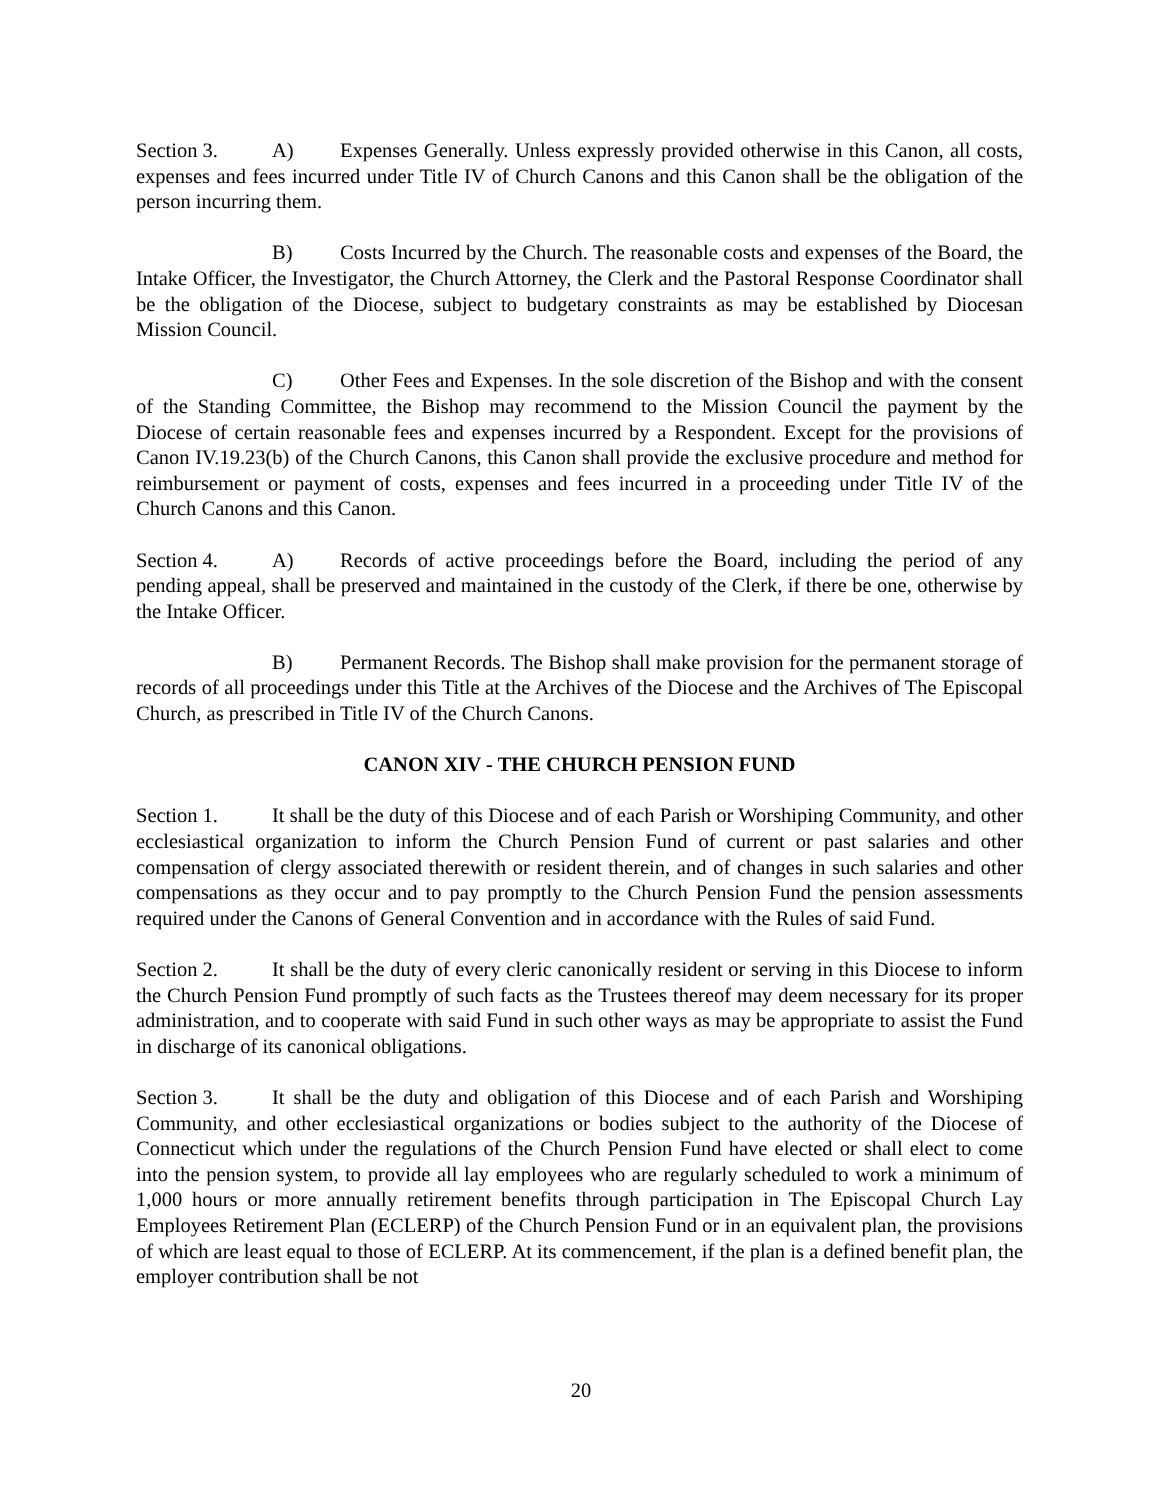Section 3. A) Expenses Generally. Unless expressly provided otherwise in this Canon, all costs, expenses and fees incurred under Title IV of Church Canons and this Canon shall be the obligation of the person incurring them.
B) Costs Incurred by the Church. The reasonable costs and expenses of the Board, the Intake Officer, the Investigator, the Church Attorney, the Clerk and the Pastoral Response Coordinator shall be the obligation of the Diocese, subject to budgetary constraints as may be established by Diocesan Mission Council.
C) Other Fees and Expenses. In the sole discretion of the Bishop and with the consent of the Standing Committee, the Bishop may recommend to the Mission Council the payment by the Diocese of certain reasonable fees and expenses incurred by a Respondent. Except for the provisions of Canon IV.19.23(b) of the Church Canons, this Canon shall provide the exclusive procedure and method for reimbursement or payment of costs, expenses and fees incurred in a proceeding under Title IV of the Church Canons and this Canon.
Section 4. A) Records of active proceedings before the Board, including the period of any pending appeal, shall be preserved and maintained in the custody of the Clerk, if there be one, otherwise by the Intake Officer.
B) Permanent Records. The Bishop shall make provision for the permanent storage of records of all proceedings under this Title at the Archives of the Diocese and the Archives of The Episcopal Church, as prescribed in Title IV of the Church Canons.
CANON XIV - THE CHURCH PENSION FUND
Section 1. It shall be the duty of this Diocese and of each Parish or Worshiping Community, and other ecclesiastical organization to inform the Church Pension Fund of current or past salaries and other compensation of clergy associated therewith or resident therein, and of changes in such salaries and other compensations as they occur and to pay promptly to the Church Pension Fund the pension assessments required under the Canons of General Convention and in accordance with the Rules of said Fund.
Section 2. It shall be the duty of every cleric canonically resident or serving in this Diocese to inform the Church Pension Fund promptly of such facts as the Trustees thereof may deem necessary for its proper administration, and to cooperate with said Fund in such other ways as may be appropriate to assist the Fund in discharge of its canonical obligations.
Section 3. It shall be the duty and obligation of this Diocese and of each Parish and Worshiping Community, and other ecclesiastical organizations or bodies subject to the authority of the Diocese of Connecticut which under the regulations of the Church Pension Fund have elected or shall elect to come into the pension system, to provide all lay employees who are regularly scheduled to work a minimum of 1,000 hours or more annually retirement benefits through participation in The Episcopal Church Lay Employees Retirement Plan (ECLERP) of the Church Pension Fund or in an equivalent plan, the provisions of which are least equal to those of ECLERP. At its commencement, if the plan is a defined benefit plan, the employer contribution shall be not
20